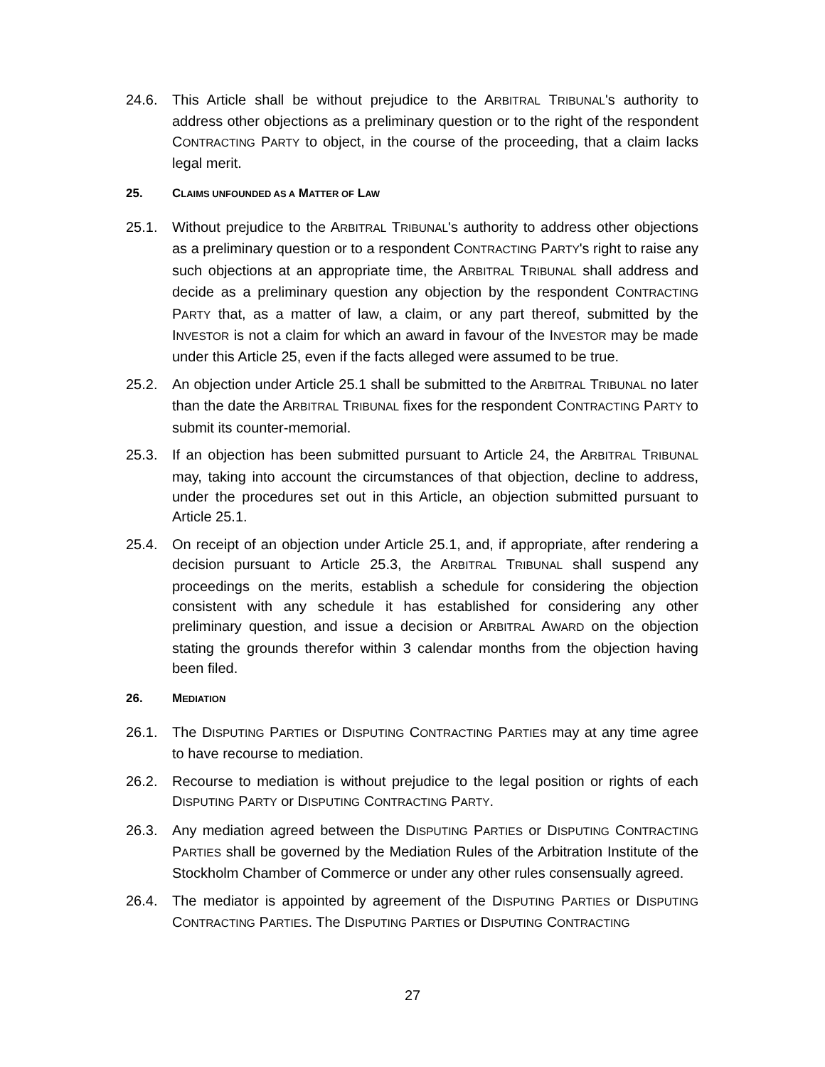24.6. This Article shall be without prejudice to the ARBITRAL TRIBUNAL's authority to address other objections as a preliminary question or to the right of the respondent CONTRACTING PARTY to object, in the course of the proceeding, that a claim lacks legal merit.
25. CLAIMS UNFOUNDED AS A MATTER OF LAW
25.1. Without prejudice to the ARBITRAL TRIBUNAL's authority to address other objections as a preliminary question or to a respondent CONTRACTING PARTY's right to raise any such objections at an appropriate time, the ARBITRAL TRIBUNAL shall address and decide as a preliminary question any objection by the respondent CONTRACTING PARTY that, as a matter of law, a claim, or any part thereof, submitted by the INVESTOR is not a claim for which an award in favour of the INVESTOR may be made under this Article 25, even if the facts alleged were assumed to be true.
25.2. An objection under Article 25.1 shall be submitted to the ARBITRAL TRIBUNAL no later than the date the ARBITRAL TRIBUNAL fixes for the respondent CONTRACTING PARTY to submit its counter-memorial.
25.3. If an objection has been submitted pursuant to Article 24, the ARBITRAL TRIBUNAL may, taking into account the circumstances of that objection, decline to address, under the procedures set out in this Article, an objection submitted pursuant to Article 25.1.
25.4. On receipt of an objection under Article 25.1, and, if appropriate, after rendering a decision pursuant to Article 25.3, the ARBITRAL TRIBUNAL shall suspend any proceedings on the merits, establish a schedule for considering the objection consistent with any schedule it has established for considering any other preliminary question, and issue a decision or ARBITRAL AWARD on the objection stating the grounds therefor within 3 calendar months from the objection having been filed.
26. MEDIATION
26.1. The DISPUTING PARTIES or DISPUTING CONTRACTING PARTIES may at any time agree to have recourse to mediation.
26.2. Recourse to mediation is without prejudice to the legal position or rights of each DISPUTING PARTY or DISPUTING CONTRACTING PARTY.
26.3. Any mediation agreed between the DISPUTING PARTIES or DISPUTING CONTRACTING PARTIES shall be governed by the Mediation Rules of the Arbitration Institute of the Stockholm Chamber of Commerce or under any other rules consensually agreed.
26.4. The mediator is appointed by agreement of the DISPUTING PARTIES or DISPUTING CONTRACTING PARTIES. The DISPUTING PARTIES or DISPUTING CONTRACTING
27